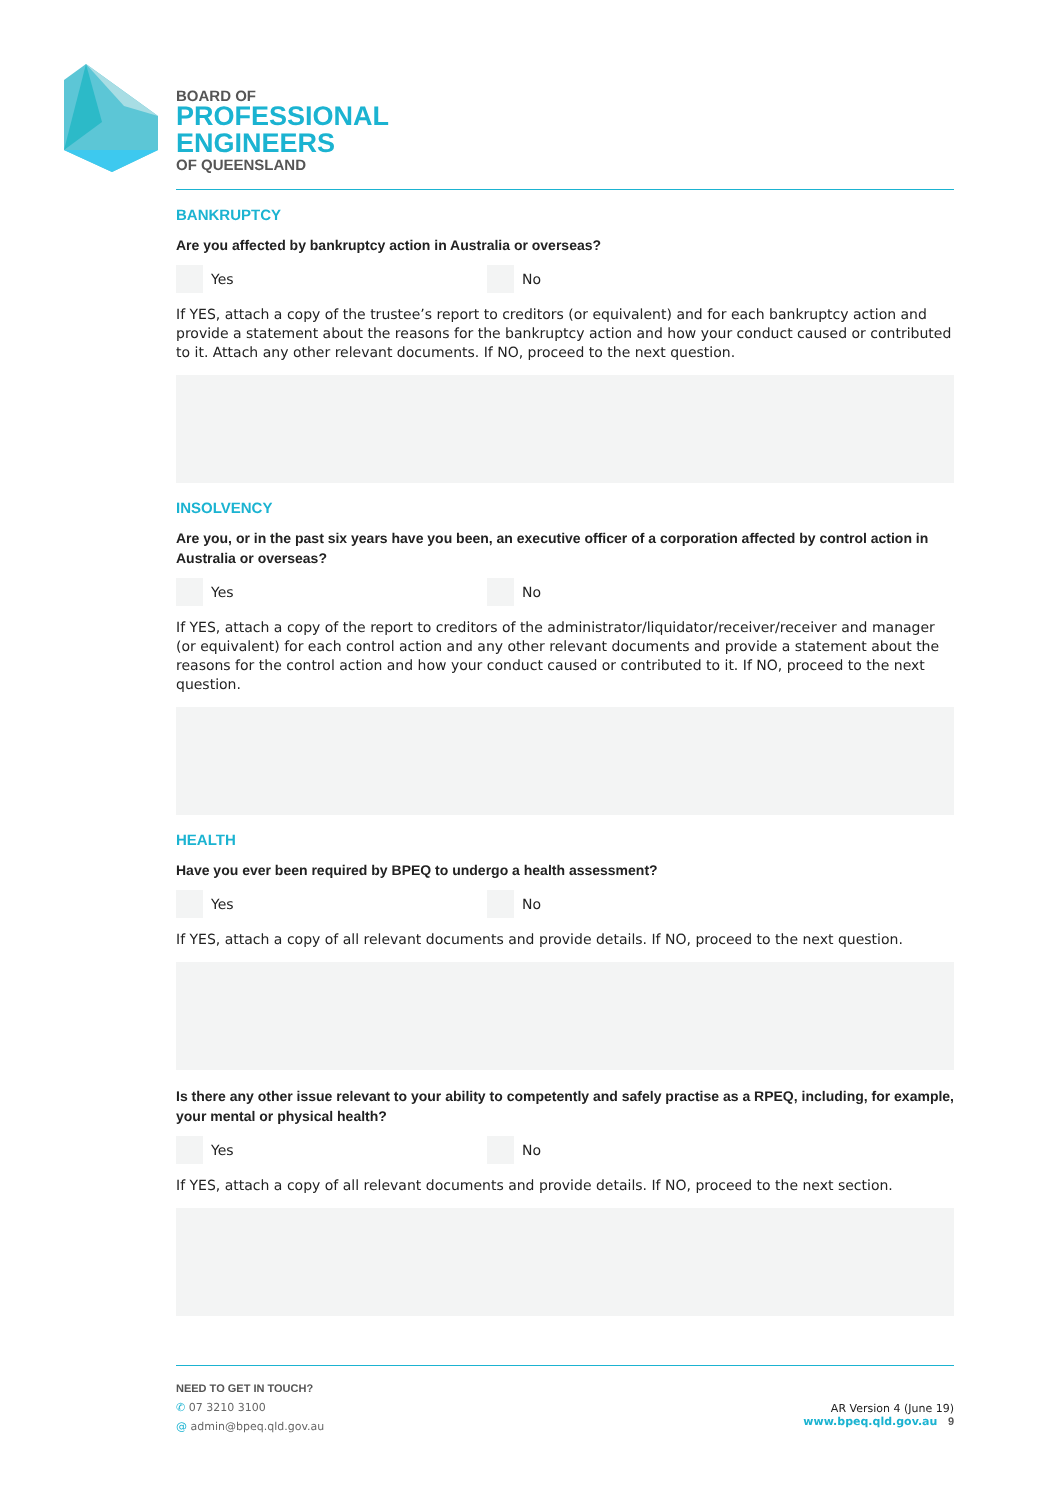BOARD OF
PROFESSIONAL
ENGINEERS
OF QUEENSLAND
BANKRUPTCY
Are you affected by bankruptcy action in Australia or overseas?
Yes No
If YES, attach a copy of the trustee’s report to creditors (or equivalent) and for each bankruptcy action and provide a statement about the reasons for the bankruptcy action and how your conduct caused or contributed to it. Attach any other relevant documents. If NO, proceed to the next question.
INSOLVENCY
Are you, or in the past six years have you been, an executive officer of a corporation affected by control action in Australia or overseas?
Yes No
If YES, attach a copy of the report to creditors of the administrator/liquidator/receiver/receiver and manager (or equivalent) for each control action and any other relevant documents and provide a statement about the reasons for the control action and how your conduct caused or contributed to it. If NO, proceed to the next question.
HEALTH
Have you ever been required by BPEQ to undergo a health assessment?
Yes No
If YES, attach a copy of all relevant documents and provide details. If NO, proceed to the next question.
Is there any other issue relevant to your ability to competently and safely practise as a RPEQ, including, for example, your mental or physical health?
Yes No
If YES, attach a copy of all relevant documents and provide details. If NO, proceed to the next section.
NEED TO GET IN TOUCH?
✆ 07 3210 3100
@ admin@bpeq.qld.gov.au
AR Version 4 (June 19)
www.bpeq.qld.gov.au 9